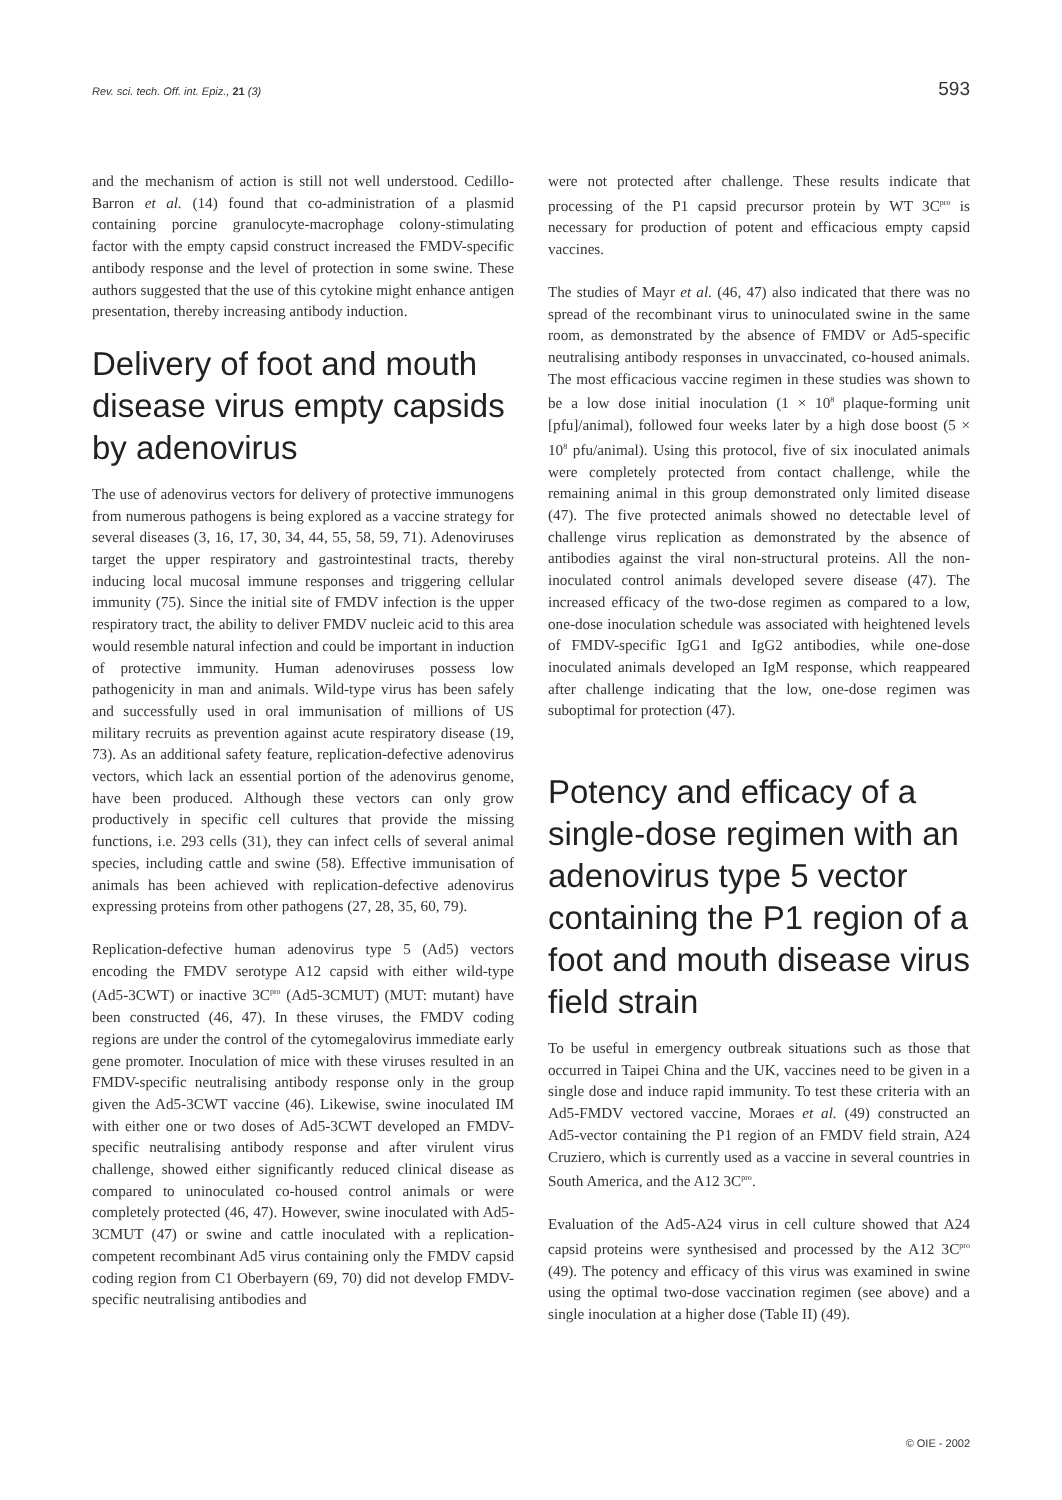Rev. sci. tech. Off. int. Epiz., 21 (3) 593
and the mechanism of action is still not well understood. Cedillo-Barron et al. (14) found that co-administration of a plasmid containing porcine granulocyte-macrophage colony-stimulating factor with the empty capsid construct increased the FMDV-specific antibody response and the level of protection in some swine. These authors suggested that the use of this cytokine might enhance antigen presentation, thereby increasing antibody induction.
Delivery of foot and mouth disease virus empty capsids by adenovirus
The use of adenovirus vectors for delivery of protective immunogens from numerous pathogens is being explored as a vaccine strategy for several diseases (3, 16, 17, 30, 34, 44, 55, 58, 59, 71). Adenoviruses target the upper respiratory and gastrointestinal tracts, thereby inducing local mucosal immune responses and triggering cellular immunity (75). Since the initial site of FMDV infection is the upper respiratory tract, the ability to deliver FMDV nucleic acid to this area would resemble natural infection and could be important in induction of protective immunity. Human adenoviruses possess low pathogenicity in man and animals. Wild-type virus has been safely and successfully used in oral immunisation of millions of US military recruits as prevention against acute respiratory disease (19, 73). As an additional safety feature, replication-defective adenovirus vectors, which lack an essential portion of the adenovirus genome, have been produced. Although these vectors can only grow productively in specific cell cultures that provide the missing functions, i.e. 293 cells (31), they can infect cells of several animal species, including cattle and swine (58). Effective immunisation of animals has been achieved with replication-defective adenovirus expressing proteins from other pathogens (27, 28, 35, 60, 79).
Replication-defective human adenovirus type 5 (Ad5) vectors encoding the FMDV serotype A12 capsid with either wild-type (Ad5-3CWT) or inactive 3C<sup>pro</sup> (Ad5-3CMUT) (MUT: mutant) have been constructed (46, 47). In these viruses, the FMDV coding regions are under the control of the cytomegalovirus immediate early gene promoter. Inoculation of mice with these viruses resulted in an FMDV-specific neutralising antibody response only in the group given the Ad5-3CWT vaccine (46). Likewise, swine inoculated IM with either one or two doses of Ad5-3CWT developed an FMDV-specific neutralising antibody response and after virulent virus challenge, showed either significantly reduced clinical disease as compared to uninoculated co-housed control animals or were completely protected (46, 47). However, swine inoculated with Ad5-3CMUT (47) or swine and cattle inoculated with a replication-competent recombinant Ad5 virus containing only the FMDV capsid coding region from C1 Oberbayern (69, 70) did not develop FMDV-specific neutralising antibodies and
were not protected after challenge. These results indicate that processing of the P1 capsid precursor protein by WT 3C<sup>pro</sup> is necessary for production of potent and efficacious empty capsid vaccines.
The studies of Mayr et al. (46, 47) also indicated that there was no spread of the recombinant virus to uninoculated swine in the same room, as demonstrated by the absence of FMDV or Ad5-specific neutralising antibody responses in unvaccinated, co-housed animals. The most efficacious vaccine regimen in these studies was shown to be a low dose initial inoculation (1 × 10<sup>8</sup> plaque-forming unit [pfu]/animal), followed four weeks later by a high dose boost (5 × 10<sup>8</sup> pfu/animal). Using this protocol, five of six inoculated animals were completely protected from contact challenge, while the remaining animal in this group demonstrated only limited disease (47). The five protected animals showed no detectable level of challenge virus replication as demonstrated by the absence of antibodies against the viral non-structural proteins. All the non-inoculated control animals developed severe disease (47). The increased efficacy of the two-dose regimen as compared to a low, one-dose inoculation schedule was associated with heightened levels of FMDV-specific IgG1 and IgG2 antibodies, while one-dose inoculated animals developed an IgM response, which reappeared after challenge indicating that the low, one-dose regimen was suboptimal for protection (47).
Potency and efficacy of a single-dose regimen with an adenovirus type 5 vector containing the P1 region of a foot and mouth disease virus field strain
To be useful in emergency outbreak situations such as those that occurred in Taipei China and the UK, vaccines need to be given in a single dose and induce rapid immunity. To test these criteria with an Ad5-FMDV vectored vaccine, Moraes et al. (49) constructed an Ad5-vector containing the P1 region of an FMDV field strain, A24 Cruziero, which is currently used as a vaccine in several countries in South America, and the A12 3C<sup>pro</sup>.
Evaluation of the Ad5-A24 virus in cell culture showed that A24 capsid proteins were synthesised and processed by the A12 3C<sup>pro</sup> (49). The potency and efficacy of this virus was examined in swine using the optimal two-dose vaccination regimen (see above) and a single inoculation at a higher dose (Table II) (49).
© OIE - 2002